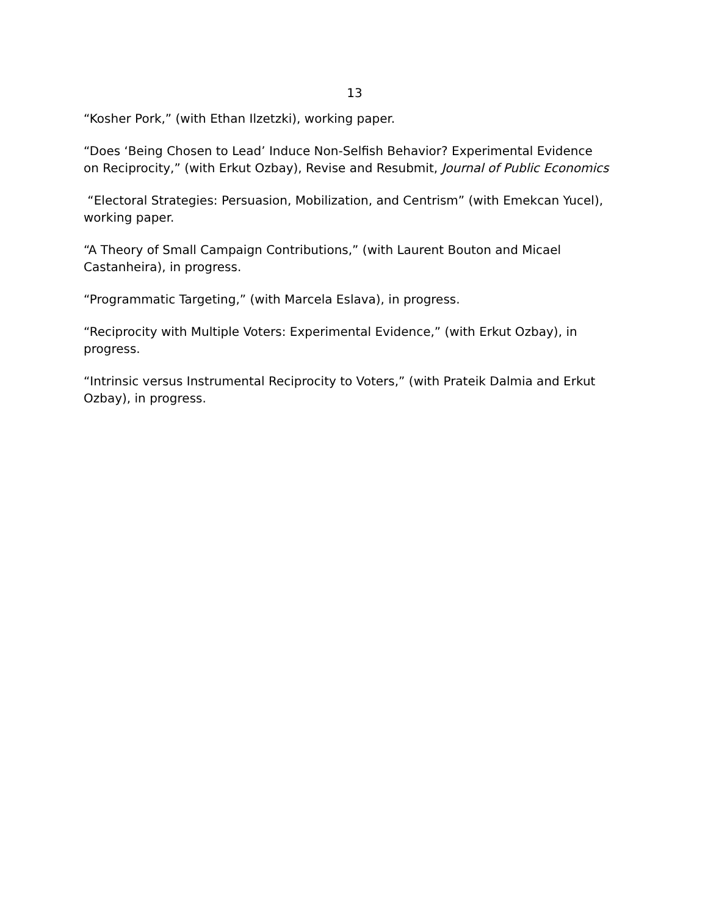13
“Kosher Pork,” (with Ethan Ilzetzki), working paper.
“Does ‘Being Chosen to Lead’ Induce Non-Selfish Behavior? Experimental Evidence on Reciprocity,” (with Erkut Ozbay), Revise and Resubmit, Journal of Public Economics
“Electoral Strategies: Persuasion, Mobilization, and Centrism” (with Emekcan Yucel), working paper.
“A Theory of Small Campaign Contributions,” (with Laurent Bouton and Micael Castanheira), in progress.
“Programmatic Targeting,” (with Marcela Eslava), in progress.
“Reciprocity with Multiple Voters: Experimental Evidence,” (with Erkut Ozbay), in progress.
“Intrinsic versus Instrumental Reciprocity to Voters,” (with Prateik Dalmia and Erkut Ozbay), in progress.